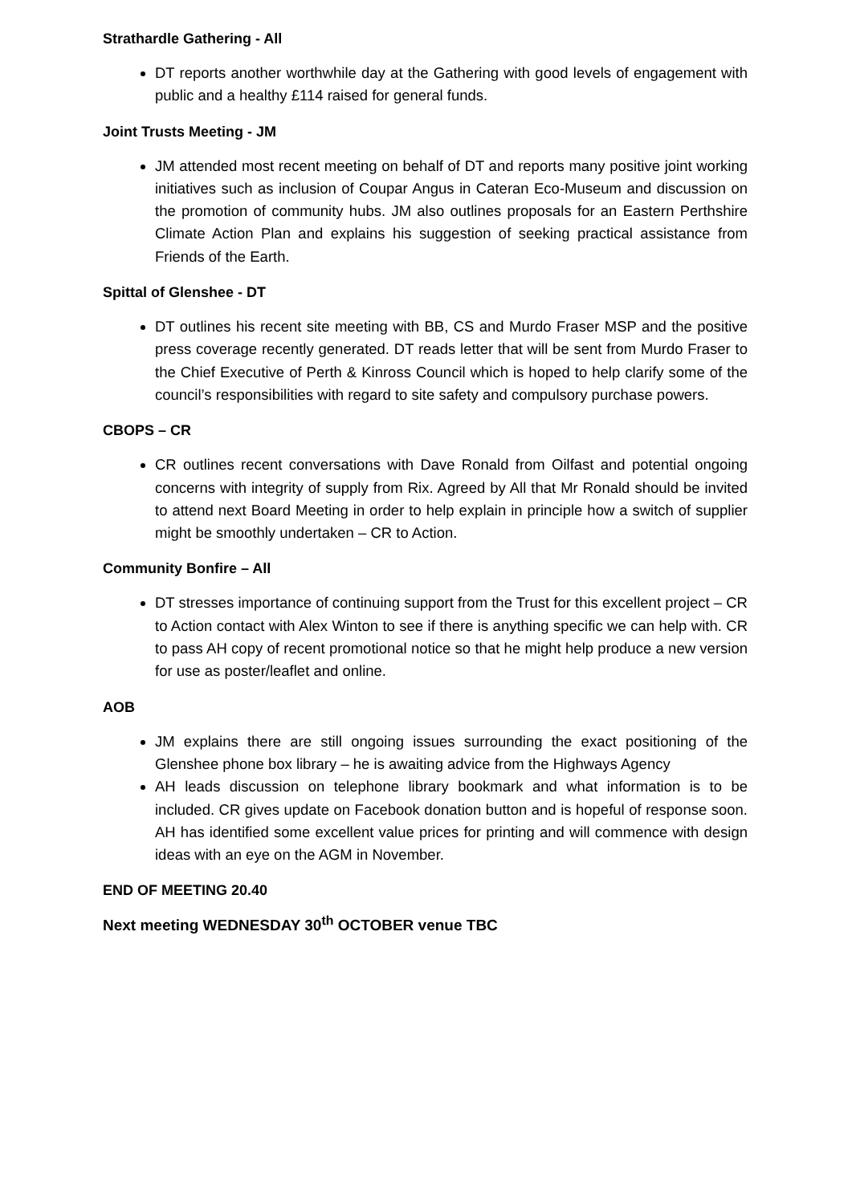Strathardle Gathering - All
DT reports another worthwhile day at the Gathering with good levels of engagement with public and a healthy £114 raised for general funds.
Joint Trusts Meeting - JM
JM attended most recent meeting on behalf of DT and reports many positive joint working initiatives such as inclusion of Coupar Angus in Cateran Eco-Museum and discussion on the promotion of community hubs. JM also outlines proposals for an Eastern Perthshire Climate Action Plan and explains his suggestion of seeking practical assistance from Friends of the Earth.
Spittal of Glenshee - DT
DT outlines his recent site meeting with BB, CS and Murdo Fraser MSP and the positive press coverage recently generated. DT reads letter that will be sent from Murdo Fraser to the Chief Executive of Perth & Kinross Council which is hoped to help clarify some of the council’s responsibilities with regard to site safety and compulsory purchase powers.
CBOPS – CR
CR outlines recent conversations with Dave Ronald from Oilfast and potential ongoing concerns with integrity of supply from Rix. Agreed by All that Mr Ronald should be invited to attend next Board Meeting in order to help explain in principle how a switch of supplier might be smoothly undertaken – CR to Action.
Community Bonfire – All
DT stresses importance of continuing support from the Trust for this excellent project – CR to Action contact with Alex Winton to see if there is anything specific we can help with. CR to pass AH copy of recent promotional notice so that he might help produce a new version for use as poster/leaflet and online.
AOB
JM explains there are still ongoing issues surrounding the exact positioning of the Glenshee phone box library – he is awaiting advice from the Highways Agency
AH leads discussion on telephone library bookmark and what information is to be included. CR gives update on Facebook donation button and is hopeful of response soon. AH has identified some excellent value prices for printing and will commence with design ideas with an eye on the AGM in November.
END OF MEETING 20.40
Next meeting WEDNESDAY 30<sup>th</sup> OCTOBER venue TBC